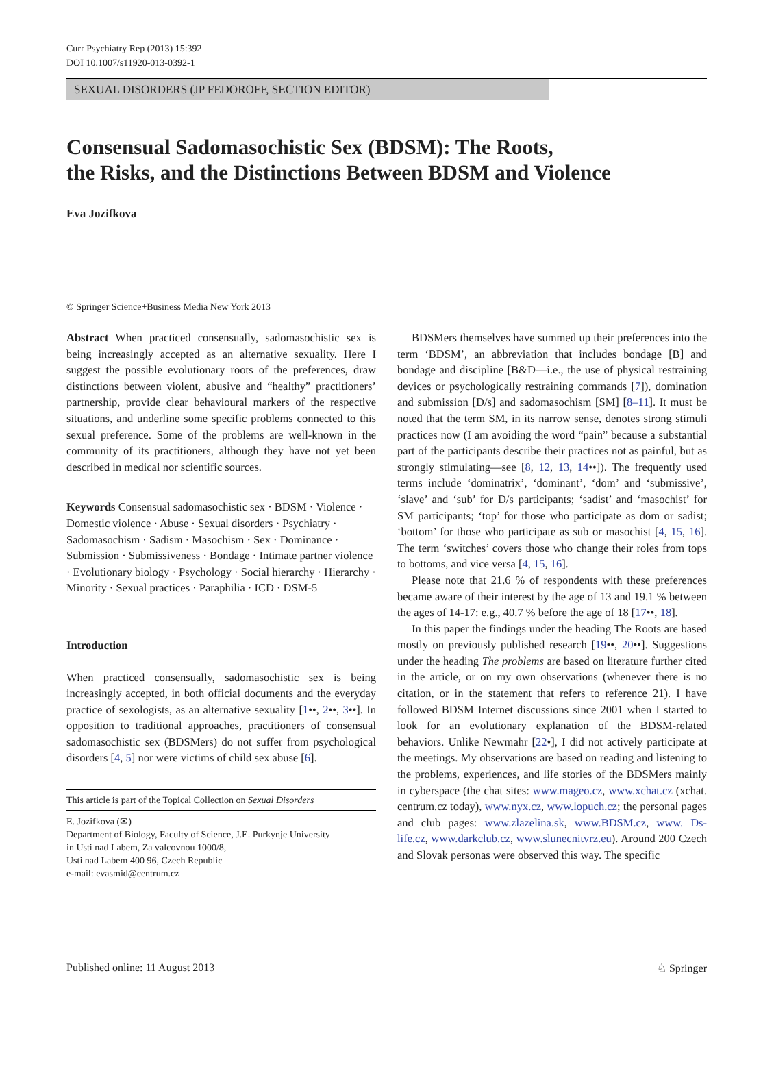Curr Psychiatry Rep (2013) 15:392
DOI 10.1007/s11920-013-0392-1
SEXUAL DISORDERS (JP FEDOROFF, SECTION EDITOR)
Consensual Sadomasochistic Sex (BDSM): The Roots,
the Risks, and the Distinctions Between BDSM and Violence
Eva Jozifkova
© Springer Science+Business Media New York 2013
Abstract When practiced consensually, sadomasochistic sex is being increasingly accepted as an alternative sexuality. Here I suggest the possible evolutionary roots of the preferences, draw distinctions between violent, abusive and “healthy” practitioners’ partnership, provide clear behavioural markers of the respective situations, and underline some specific problems connected to this sexual preference. Some of the problems are well-known in the community of its practitioners, although they have not yet been described in medical nor scientific sources.
Keywords Consensual sadomasochistic sex · BDSM · Violence · Domestic violence · Abuse · Sexual disorders · Psychiatry · Sadomasochism · Sadism · Masochism · Sex · Dominance · Submission · Submissiveness · Bondage · Intimate partner violence · Evolutionary biology · Psychology · Social hierarchy · Hierarchy · Minority · Sexual practices · Paraphilia · ICD · DSM-5
Introduction
When practiced consensually, sadomasochistic sex is being increasingly accepted, in both official documents and the everyday practice of sexologists, as an alternative sexuality [1••, 2••, 3••]. In opposition to traditional approaches, practitioners of consensual sadomasochistic sex (BDSMers) do not suffer from psychological disorders [4, 5] nor were victims of child sex abuse [6].
This article is part of the Topical Collection on Sexual Disorders
E. Jozifkova (✉)
Department of Biology, Faculty of Science, J.E. Purkynje University
in Usti nad Labem, Za valcovnou 1000/8,
Usti nad Labem 400 96, Czech Republic
e-mail: evasmid@centrum.cz
BDSMers themselves have summed up their preferences into the term ‘BDSM’, an abbreviation that includes bondage [B] and bondage and discipline [B&D—i.e., the use of physical restraining devices or psychologically restraining commands [7]), domination and submission [D/s] and sadomasochism [SM] [8–11]. It must be noted that the term SM, in its narrow sense, denotes strong stimuli practices now (I am avoiding the word “pain” because a substantial part of the participants describe their practices not as painful, but as strongly stimulating—see [8, 12, 13, 14••]). The frequently used terms include ‘dominatrix’, ‘dominant’, ‘dom’ and ‘submissive’, ‘slave’ and ‘sub’ for D/s participants; ‘sadist’ and ‘masochist’ for SM participants; ‘top’ for those who participate as dom or sadist; ‘bottom’ for those who participate as sub or masochist [4, 15, 16]. The term ‘switches’ covers those who change their roles from tops to bottoms, and vice versa [4, 15, 16].
Please note that 21.6 % of respondents with these preferences became aware of their interest by the age of 13 and 19.1 % between the ages of 14-17: e.g., 40.7 % before the age of 18 [17••, 18].
In this paper the findings under the heading The Roots are based mostly on previously published research [19••, 20••]. Suggestions under the heading The problems are based on literature further cited in the article, or on my own observations (whenever there is no citation, or in the statement that refers to reference 21). I have followed BDSM Internet discussions since 2001 when I started to look for an evolutionary explanation of the BDSM-related behaviors. Unlike Newmahr [22•], I did not actively participate at the meetings. My observations are based on reading and listening to the problems, experiences, and life stories of the BDSMers mainly in cyberspace (the chat sites: www.mageo.cz, www.xchat.cz (xchat. centrum.cz today), www.nyx.cz, www.lopuch.cz; the personal pages and club pages: www.zlazelina.sk, www.BDSM.cz, www. Ds-life.cz, www.darkclub.cz, www.slunecnitvrz.eu). Around 200 Czech and Slovak personas were observed this way. The specific
Published online: 11 August 2013 ♘ Springer